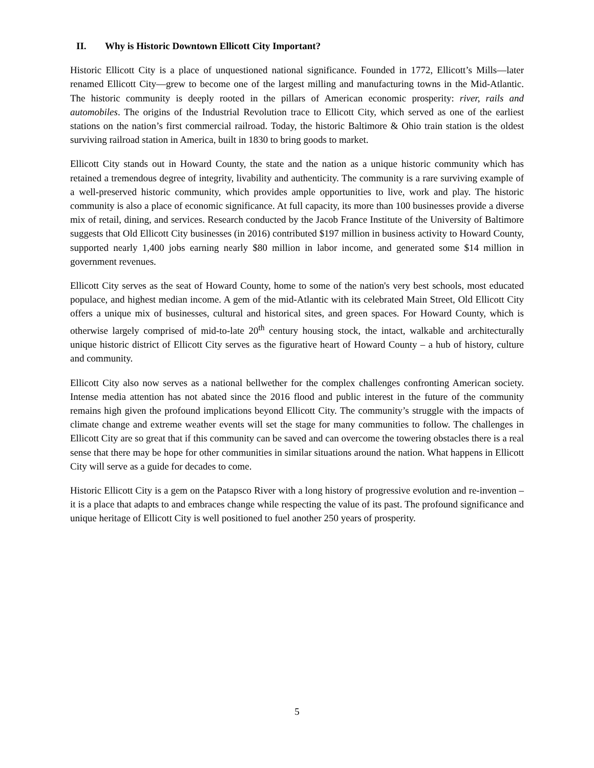II. Why is Historic Downtown Ellicott City Important?
Historic Ellicott City is a place of unquestioned national significance. Founded in 1772, Ellicott’s Mills—later renamed Ellicott City—grew to become one of the largest milling and manufacturing towns in the Mid-Atlantic. The historic community is deeply rooted in the pillars of American economic prosperity: river, rails and automobiles. The origins of the Industrial Revolution trace to Ellicott City, which served as one of the earliest stations on the nation’s first commercial railroad. Today, the historic Baltimore & Ohio train station is the oldest surviving railroad station in America, built in 1830 to bring goods to market.
Ellicott City stands out in Howard County, the state and the nation as a unique historic community which has retained a tremendous degree of integrity, livability and authenticity. The community is a rare surviving example of a well-preserved historic community, which provides ample opportunities to live, work and play. The historic community is also a place of economic significance. At full capacity, its more than 100 businesses provide a diverse mix of retail, dining, and services. Research conducted by the Jacob France Institute of the University of Baltimore suggests that Old Ellicott City businesses (in 2016) contributed $197 million in business activity to Howard County, supported nearly 1,400 jobs earning nearly $80 million in labor income, and generated some $14 million in government revenues.
Ellicott City serves as the seat of Howard County, home to some of the nation's very best schools, most educated populace, and highest median income. A gem of the mid-Atlantic with its celebrated Main Street, Old Ellicott City offers a unique mix of businesses, cultural and historical sites, and green spaces. For Howard County, which is otherwise largely comprised of mid-to-late 20<sup>th</sup> century housing stock, the intact, walkable and architecturally unique historic district of Ellicott City serves as the figurative heart of Howard County – a hub of history, culture and community.
Ellicott City also now serves as a national bellwether for the complex challenges confronting American society. Intense media attention has not abated since the 2016 flood and public interest in the future of the community remains high given the profound implications beyond Ellicott City. The community’s struggle with the impacts of climate change and extreme weather events will set the stage for many communities to follow. The challenges in Ellicott City are so great that if this community can be saved and can overcome the towering obstacles there is a real sense that there may be hope for other communities in similar situations around the nation. What happens in Ellicott City will serve as a guide for decades to come.
Historic Ellicott City is a gem on the Patapsco River with a long history of progressive evolution and re-invention – it is a place that adapts to and embraces change while respecting the value of its past. The profound significance and unique heritage of Ellicott City is well positioned to fuel another 250 years of prosperity.
5